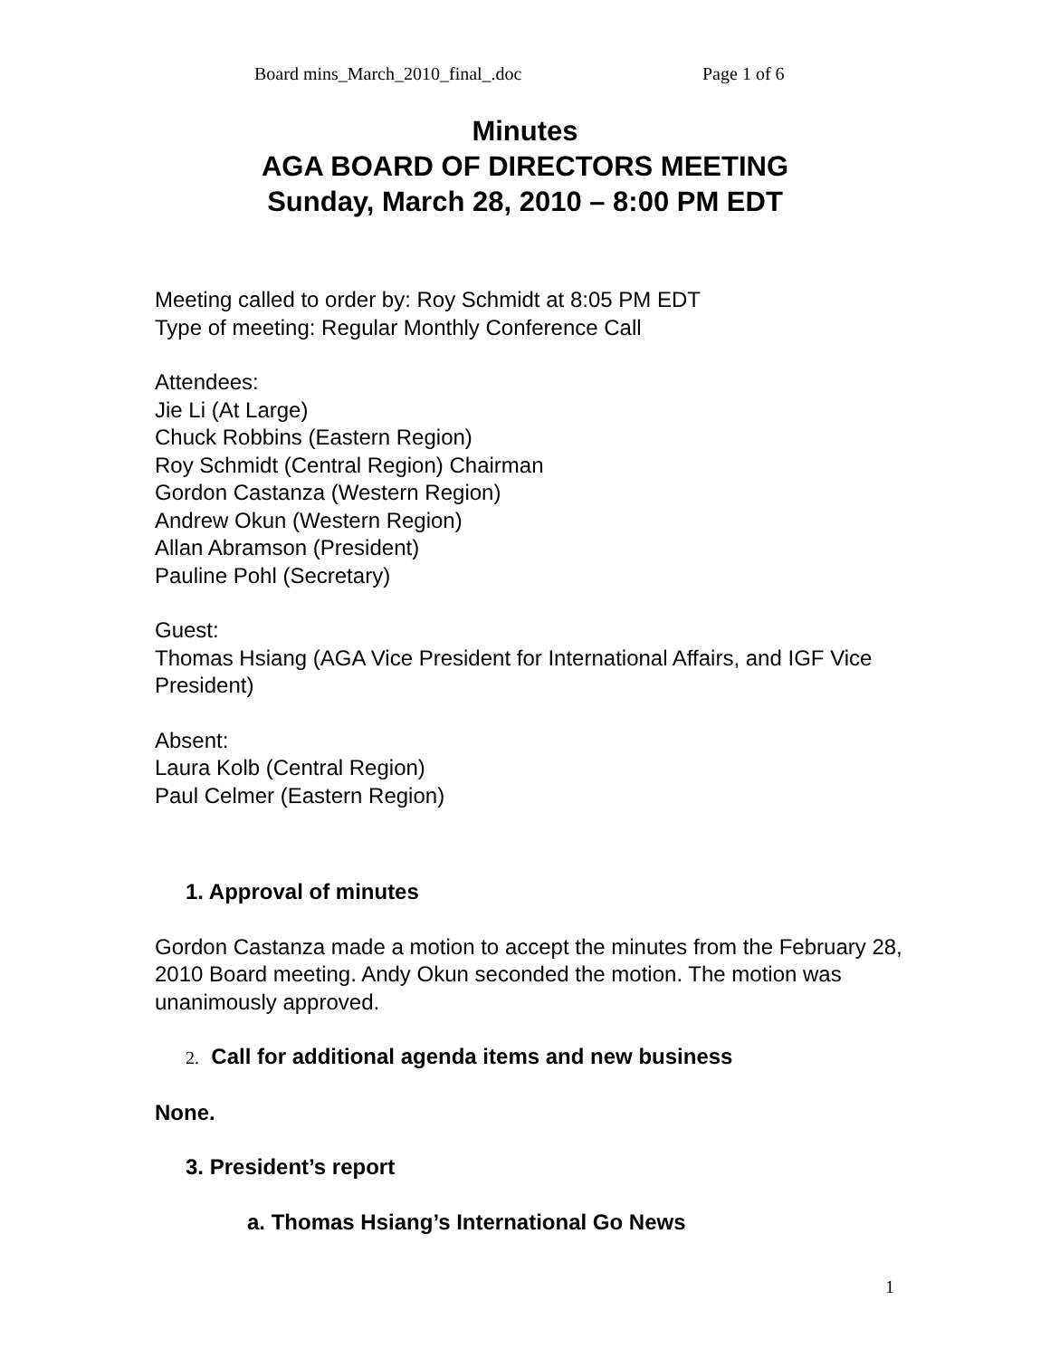Board mins_March_2010_final_.doc Page 1 of 6
Minutes
AGA BOARD OF DIRECTORS MEETING
Sunday, March 28, 2010 – 8:00 PM EDT
Meeting called to order by: Roy Schmidt at 8:05 PM EDT
Type of meeting: Regular Monthly Conference Call
Attendees:
Jie Li (At Large)
Chuck Robbins (Eastern Region)
Roy Schmidt (Central Region) Chairman
Gordon Castanza (Western Region)
Andrew Okun (Western Region)
Allan Abramson (President)
Pauline Pohl (Secretary)
Guest:
Thomas Hsiang (AGA Vice President for International Affairs, and IGF Vice President)
Absent:
Laura Kolb (Central Region)
Paul Celmer (Eastern Region)
1. Approval of minutes
Gordon Castanza made a motion to accept the minutes from the February 28, 2010 Board meeting. Andy Okun seconded the motion. The motion was unanimously approved.
2. Call for additional agenda items and new business
None.
3. President’s report
a. Thomas Hsiang’s International Go News
1